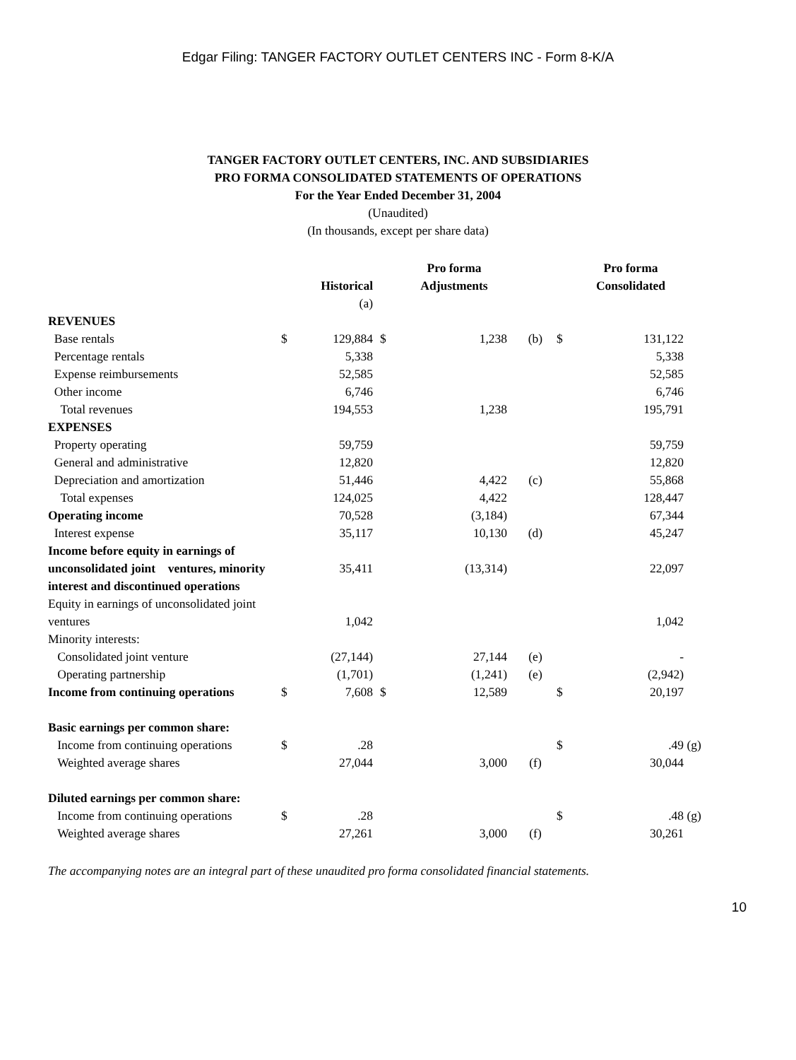Edgar Filing: TANGER FACTORY OUTLET CENTERS INC - Form 8-K/A
TANGER FACTORY OUTLET CENTERS, INC. AND SUBSIDIARIES
PRO FORMA CONSOLIDATED STATEMENTS OF OPERATIONS
For the Year Ended December 31, 2004
(Unaudited)
(In thousands, except per share data)
| | | Historical | | | Pro forma Adjustments | | | | Pro forma Consolidated | |
| --- | --- | --- | --- | --- | --- | --- | --- | --- | --- | --- |
| | | (a) | | | | | | | | |
| REVENUES | | | | | | | | | | |
| Base rentals | $ | 129,884 | | $ | 1,238 | | (b) | $ | 131,122 | |
| Percentage rentals | | 5,338 | | | | | | | 5,338 | |
| Expense reimbursements | | 52,585 | | | | | | | 52,585 | |
| Other income | | 6,746 | | | | | | | 6,746 | |
| Total revenues | | 194,553 | | | 1,238 | | | | 195,791 | |
| EXPENSES | | | | | | | | | | |
| Property operating | | 59,759 | | | | | | | 59,759 | |
| General and administrative | | 12,820 | | | | | | | 12,820 | |
| Depreciation and amortization | | 51,446 | | | 4,422 | | (c) | | 55,868 | |
| Total expenses | | 124,025 | | | 4,422 | | | | 128,447 | |
| Operating income | | 70,528 | | | (3,184) | | | | 67,344 | |
| Interest expense | | 35,117 | | | 10,130 | | (d) | | 45,247 | |
| Income before equity in earnings of unconsolidated joint ventures, minority interest and discontinued operations | | 35,411 | | | (13,314) | | | | 22,097 | |
| Equity in earnings of unconsolidated joint ventures | | 1,042 | | | | | | | 1,042 | |
| Minority interests: | | | | | | | | | | |
| Consolidated joint venture | | (27,144) | | | 27,144 | | (e) | | - | |
| Operating partnership | | (1,701) | | | (1,241) | | (e) | | (2,942) | |
| Income from continuing operations | $ | 7,608 | | $ | 12,589 | | | $ | 20,197 | |
| Basic earnings per common share: | | | | | | | | | | |
| Income from continuing operations | $ | .28 | | | | | | $ | .49 | (g) |
| Weighted average shares | | 27,044 | | | 3,000 | | (f) | | 30,044 | |
| Diluted earnings per common share: | | | | | | | | | | |
| Income from continuing operations | $ | .28 | | | | | | $ | .48 | (g) |
| Weighted average shares | | 27,261 | | | 3,000 | | (f) | | 30,261 | |
The accompanying notes are an integral part of these unaudited pro forma consolidated financial statements.
10